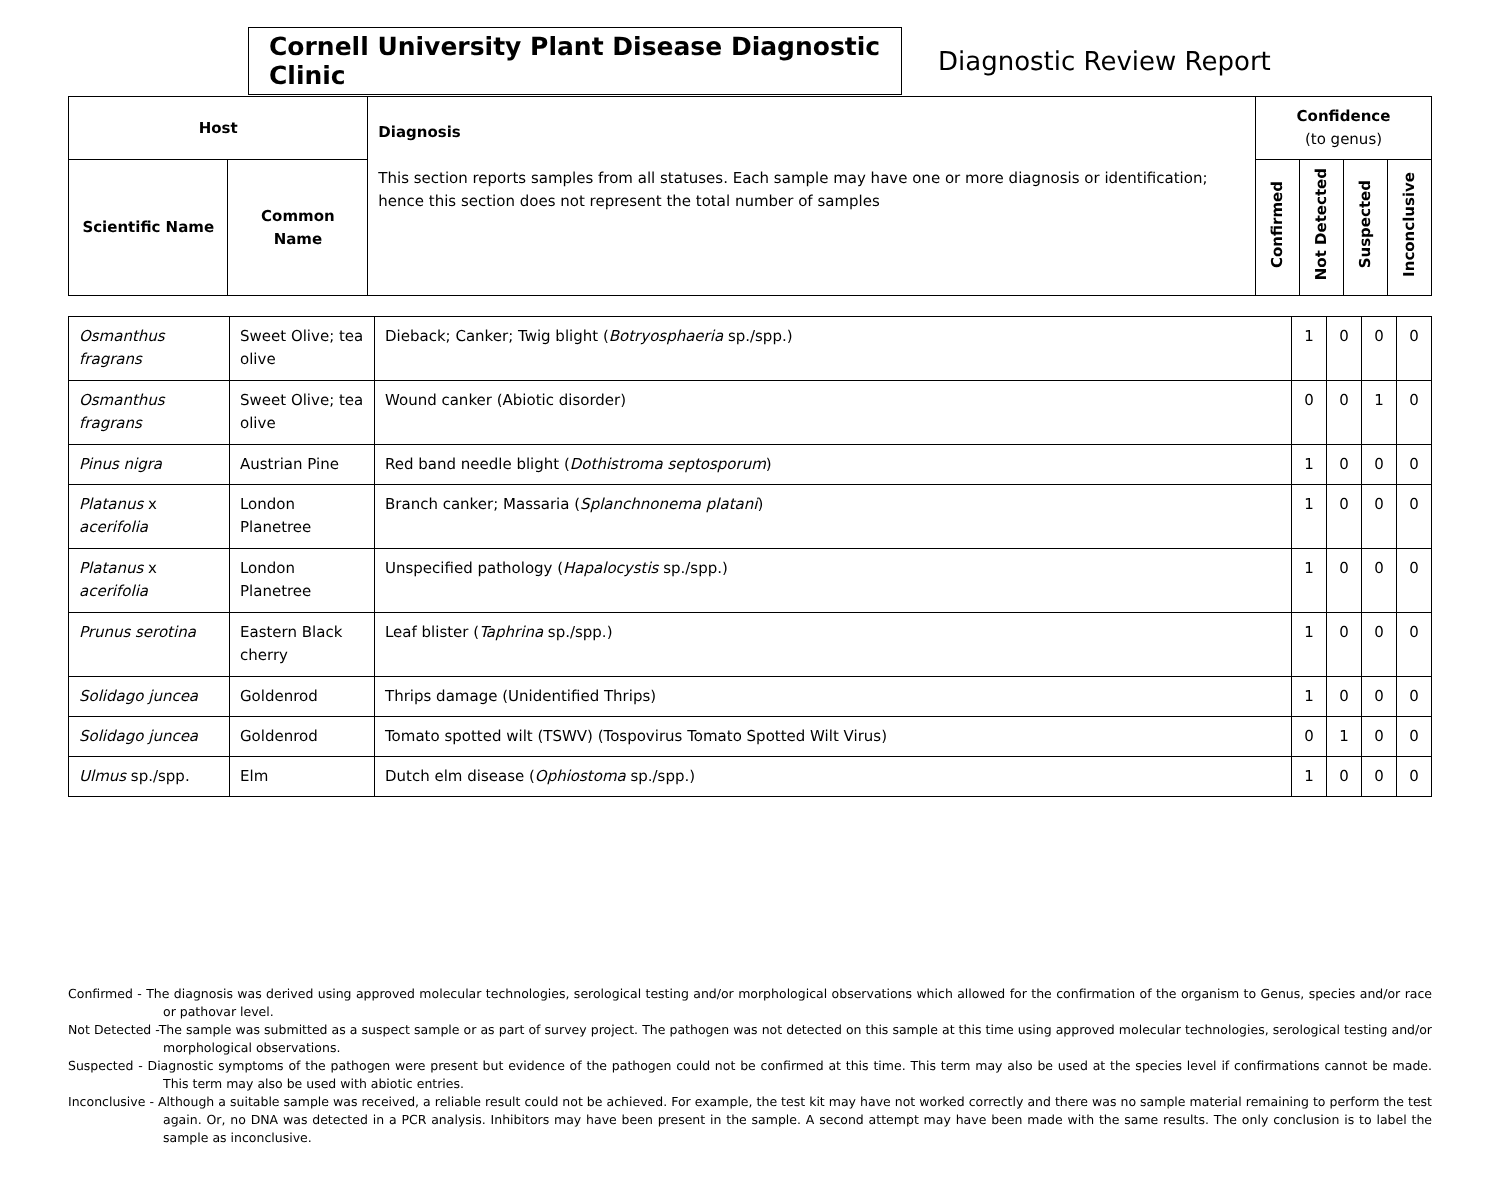Cornell University Plant Disease Diagnostic Clinic
Diagnostic Review Report
| Host | | Diagnosis This section reports samples from all statuses. Each sample may have one or more diagnosis or identification; hence this section does not represent the total number of samples | Confidence (to genus) | | | |
| --- | --- | --- | --- | --- | --- | --- |
| Scientific Name | Common Name | | Confirmed | Not Detected | Suspected | Inconclusive |
| Osmanthus fragrans | Sweet Olive; tea olive | Dieback; Canker; Twig blight ( Botryosphaeria sp./spp.) | 1 | 0 | 0 | 0 |
| Osmanthus fragrans | Sweet Olive; tea olive | Wound canker (Abiotic disorder) | 0 | 0 | 1 | 0 |
| Pinus nigra | Austrian Pine | Red band needle blight ( Dothistroma septosporum ) | 1 | 0 | 0 | 0 |
| Platanus x acerifolia | London Planetree | Branch canker; Massaria ( Splanchnonema platani ) | 1 | 0 | 0 | 0 |
| Platanus x acerifolia | London Planetree | Unspecified pathology ( Hapalocystis sp./spp.) | 1 | 0 | 0 | 0 |
| Prunus serotina | Eastern Black cherry | Leaf blister ( Taphrina sp./spp.) | 1 | 0 | 0 | 0 |
| Solidago juncea | Goldenrod | Thrips damage (Unidentified Thrips) | 1 | 0 | 0 | 0 |
| Solidago juncea | Goldenrod | Tomato spotted wilt (TSWV) (Tospovirus Tomato Spotted Wilt Virus) | 0 | 1 | 0 | 0 |
| Ulmus sp./spp. | Elm | Dutch elm disease ( Ophiostoma sp./spp.) | 1 | 0 | 0 | 0 |
Confirmed - The diagnosis was derived using approved molecular technologies, serological testing and/or morphological observations which allowed for the confirmation of the organism to Genus, species and/or race or pathovar level.
Not Detected -The sample was submitted as a suspect sample or as part of survey project. The pathogen was not detected on this sample at this time using approved molecular technologies, serological testing and/or morphological observations.
Suspected - Diagnostic symptoms of the pathogen were present but evidence of the pathogen could not be confirmed at this time. This term may also be used at the species level if confirmations cannot be made. This term may also be used with abiotic entries.
Inconclusive - Although a suitable sample was received, a reliable result could not be achieved. For example, the test kit may have not worked correctly and there was no sample material remaining to perform the test again. Or, no DNA was detected in a PCR analysis. Inhibitors may have been present in the sample. A second attempt may have been made with the same results. The only conclusion is to label the sample as inconclusive.